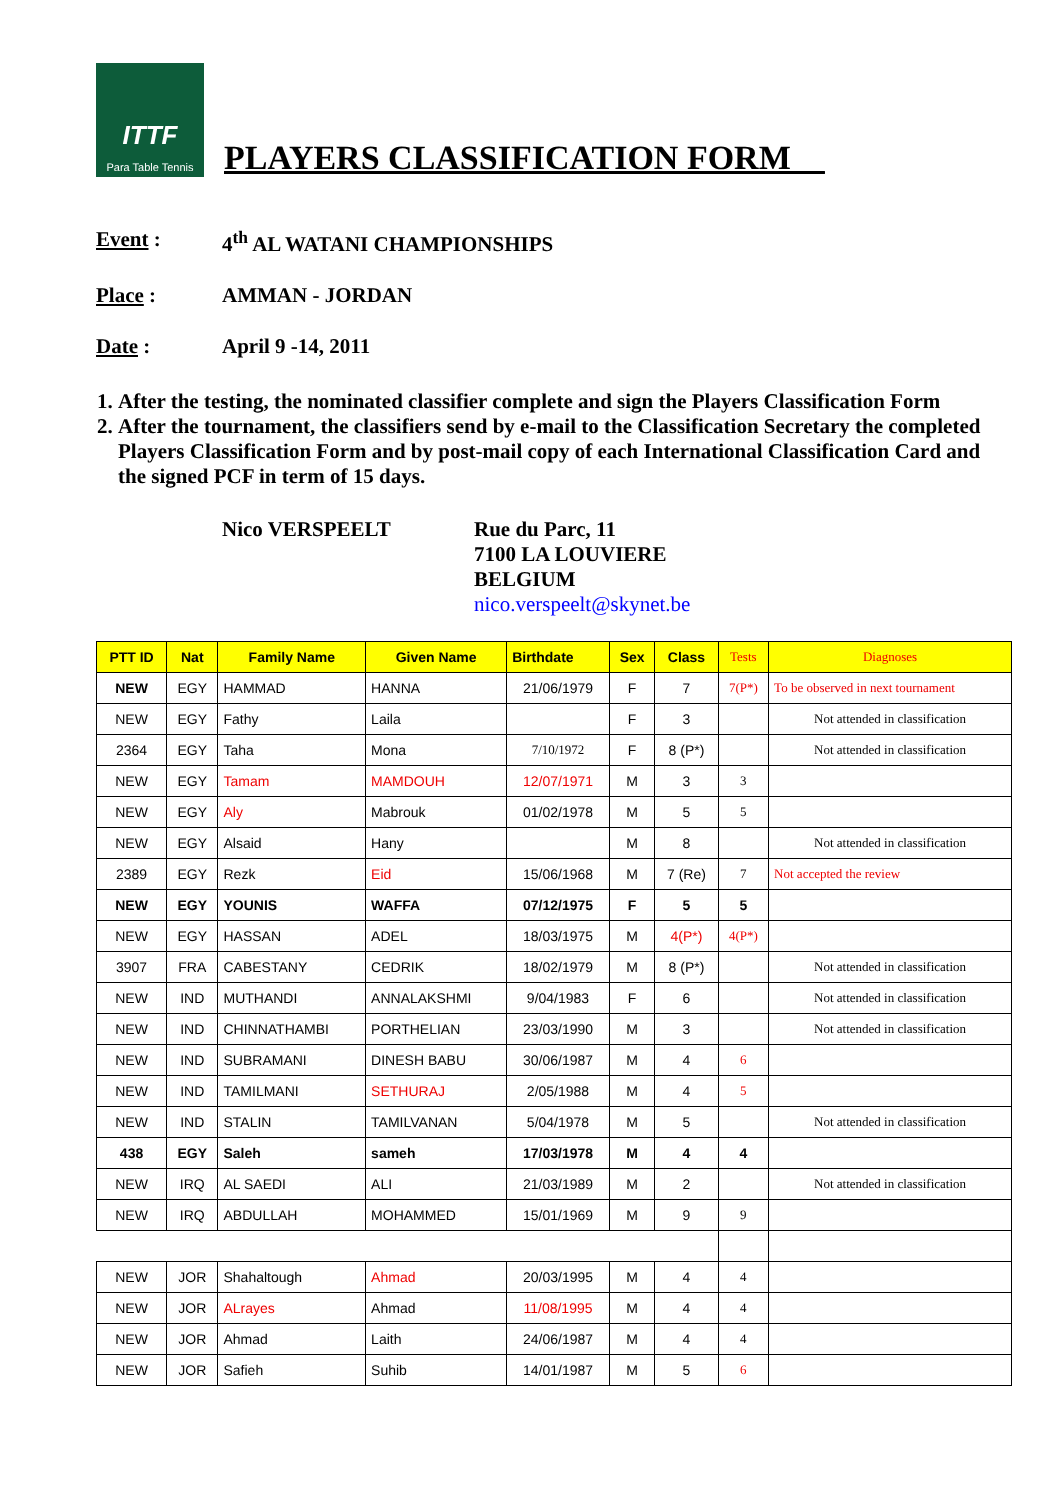ITTF
Para Table Tennis
PLAYERS CLASSIFICATION FORM__
Event : 4<sup>th</sup> AL WATANI CHAMPIONSHIPS
Place : AMMAN - JORDAN
Date : April 9 -14, 2011
1. After the testing, the nominated classifier complete and sign the Players Classification Form
2. After the tournament, the classifiers send by e-mail to the Classification Secretary the completed Players Classification Form and by post-mail copy of each International Classification Card and the signed PCF in term of 15 days.
Nico VERSPEELT Rue du Parc, 11
7100 LA LOUVIERE
BELGIUM
nico.verspeelt@skynet.be
| PTT ID | Nat | Family Name | Given Name | Birthdate | Sex | Class | Tests | Diagnoses |
| --- | --- | --- | --- | --- | --- | --- | --- | --- |
| NEW | EGY | HAMMAD | HANNA | 21/06/1979 | F | 7 | 7(P*) | To be observed in next tournament |
| NEW | EGY | Fathy | Laila | | F | 3 | | Not attended in classification |
| 2364 | EGY | Taha | Mona | 7/10/1972 | F | 8 (P*) | | Not attended in classification |
| NEW | EGY | Tamam | MAMDOUH | 12/07/1971 | M | 3 | 3 | |
| NEW | EGY | Aly | Mabrouk | 01/02/1978 | M | 5 | 5 | |
| NEW | EGY | Alsaid | Hany | | M | 8 | | Not attended in classification |
| 2389 | EGY | Rezk | Eid | 15/06/1968 | M | 7 (Re) | 7 | Not accepted the review |
| NEW | EGY | YOUNIS | WAFFA | 07/12/1975 | F | 5 | 5 | |
| NEW | EGY | HASSAN | ADEL | 18/03/1975 | M | 4(P*) | 4(P*) | |
| 3907 | FRA | CABESTANY | CEDRIK | 18/02/1979 | M | 8 (P*) | | Not attended in classification |
| NEW | IND | MUTHANDI | ANNALAKSHMI | 9/04/1983 | F | 6 | | Not attended in classification |
| NEW | IND | CHINNATHAMBI | PORTHELIAN | 23/03/1990 | M | 3 | | Not attended in classification |
| NEW | IND | SUBRAMANI | DINESH BABU | 30/06/1987 | M | 4 | 6 | |
| NEW | IND | TAMILMANI | SETHURAJ | 2/05/1988 | M | 4 | 5 | |
| NEW | IND | STALIN | TAMILVANAN | 5/04/1978 | M | 5 | | Not attended in classification |
| 438 | EGY | Saleh | sameh | 17/03/1978 | M | 4 | 4 | |
| NEW | IRQ | AL SAEDI | ALI | 21/03/1989 | M | 2 | | Not attended in classification |
| NEW | IRQ | ABDULLAH | MOHAMMED | 15/01/1969 | M | 9 | 9 | |
| NEW | JOR | Shahaltough | Ahmad | 20/03/1995 | M | 4 | 4 | |
| NEW | JOR | ALrayes | Ahmad | 11/08/1995 | M | 4 | 4 | |
| NEW | JOR | Ahmad | Laith | 24/06/1987 | M | 4 | 4 | |
| NEW | JOR | Safieh | Suhib | 14/01/1987 | M | 5 | 6 | |